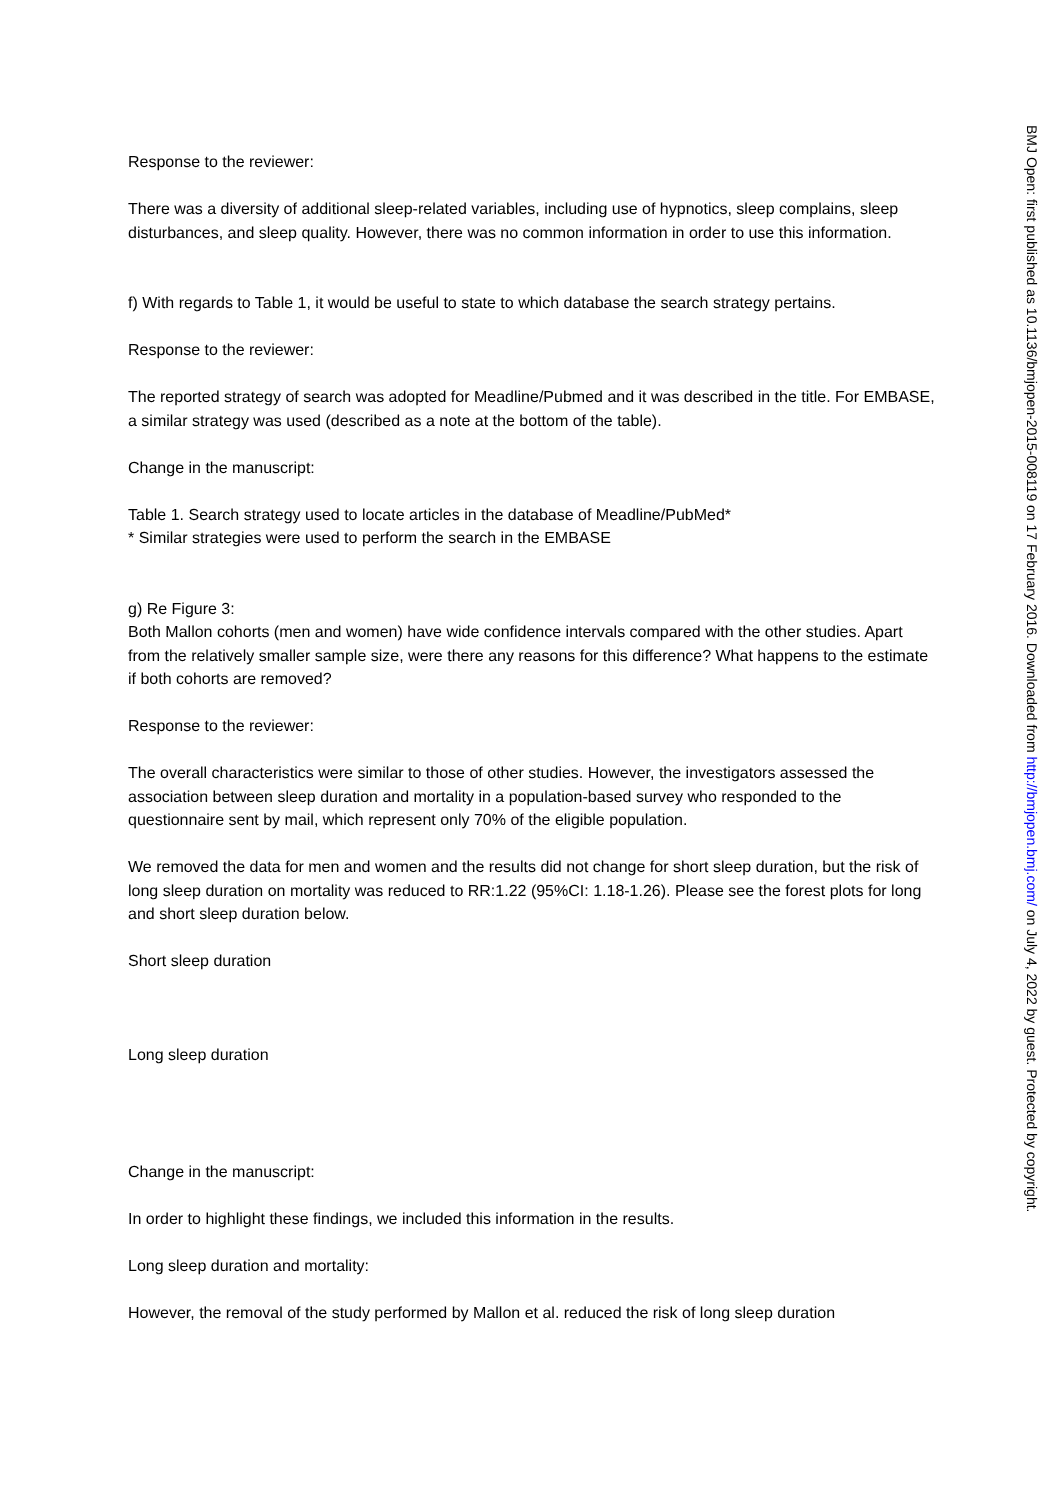Response to the reviewer:
There was a diversity of additional sleep-related variables, including use of hypnotics, sleep complains, sleep disturbances, and sleep quality. However, there was no common information in order to use this information.
f) With regards to Table 1, it would be useful to state to which database the search strategy pertains.
Response to the reviewer:
The reported strategy of search was adopted for Meadline/Pubmed and it was described in the title. For EMBASE, a similar strategy was used (described as a note at the bottom of the table).
Change in the manuscript:
Table 1. Search strategy used to locate articles in the database of Meadline/PubMed*
* Similar strategies were used to perform the search in the EMBASE
g) Re Figure 3:
Both Mallon cohorts (men and women) have wide confidence intervals compared with the other studies. Apart from the relatively smaller sample size, were there any reasons for this difference? What happens to the estimate if both cohorts are removed?
Response to the reviewer:
The overall characteristics were similar to those of other studies. However, the investigators assessed the association between sleep duration and mortality in a population-based survey who responded to the questionnaire sent by mail, which represent only 70% of the eligible population.
We removed the data for men and women and the results did not change for short sleep duration, but the risk of long sleep duration on mortality was reduced to RR:1.22 (95%CI: 1.18-1.26). Please see the forest plots for long and short sleep duration below.
Short sleep duration
Long sleep duration
Change in the manuscript:
In order to highlight these findings, we included this information in the results.
Long sleep duration and mortality:
However, the removal of the study performed by Mallon et al. reduced the risk of long sleep duration
BMJ Open: first published as 10.1136/bmjopen-2015-008119 on 17 February 2016. Downloaded from http://bmjopen.bmj.com/ on July 4, 2022 by guest. Protected by copyright.